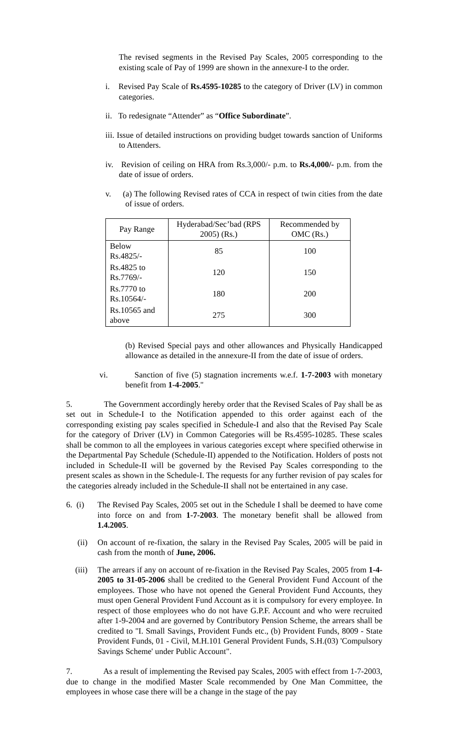The revised segments in the Revised Pay Scales, 2005 corresponding to the existing scale of Pay of 1999 are shown in the annexure-I to the order.
i. Revised Pay Scale of Rs.4595-10285 to the category of Driver (LV) in common categories.
ii. To redesignate “Attender” as “Office Subordinate”.
iii. Issue of detailed instructions on providing budget towards sanction of Uniforms to Attenders.
iv. Revision of ceiling on HRA from Rs.3,000/- p.m. to Rs.4,000/- p.m. from the date of issue of orders.
v. (a) The following Revised rates of CCA in respect of twin cities from the date of issue of orders.
| Pay Range | Hyderabad/Sec’bad (RPS 2005) (Rs.) | Recommended by OMC (Rs.) |
| --- | --- | --- |
| Below Rs.4825/- | 85 | 100 |
| Rs.4825 to Rs.7769/- | 120 | 150 |
| Rs.7770 to Rs.10564/- | 180 | 200 |
| Rs.10565 and above | 275 | 300 |
(b) Revised Special pays and other allowances and Physically Handicapped allowance as detailed in the annexure-II from the date of issue of orders.
vi. Sanction of five (5) stagnation increments w.e.f. 1-7-2003 with monetary benefit from 1-4-2005."
5. The Government accordingly hereby order that the Revised Scales of Pay shall be as set out in Schedule-I to the Notification appended to this order against each of the corresponding existing pay scales specified in Schedule-I and also that the Revised Pay Scale for the category of Driver (LV) in Common Categories will be Rs.4595-10285. These scales shall be common to all the employees in various categories except where specified otherwise in the Departmental Pay Schedule (Schedule-II) appended to the Notification. Holders of posts not included in Schedule-II will be governed by the Revised Pay Scales corresponding to the present scales as shown in the Schedule-I. The requests for any further revision of pay scales for the categories already included in the Schedule-II shall not be entertained in any case.
6. (i)
The Revised Pay Scales, 2005 set out in the Schedule I shall be deemed to have come into force on and from 1-7-2003. The monetary benefit shall be allowed from 1.4.2005.
(ii) On account of re-fixation, the salary in the Revised Pay Scales, 2005 will be paid in cash from the month of June, 2006.
(iii) The arrears if any on account of re-fixation in the Revised Pay Scales, 2005 from 1-4-2005 to 31-05-2006 shall be credited to the General Provident Fund Account of the employees. Those who have not opened the General Provident Fund Accounts, they must open General Provident Fund Account as it is compulsory for every employee. In respect of those employees who do not have G.P.F. Account and who were recruited after 1-9-2004 and are governed by Contributory Pension Scheme, the arrears shall be credited to "I. Small Savings, Provident Funds etc., (b) Provident Funds, 8009 - State Provident Funds, 01 - Civil, M.H.101 General Provident Funds, S.H.(03) 'Compulsory Savings Scheme' under Public Account".
7. As a result of implementing the Revised pay Scales, 2005 with effect from 1-7-2003, due to change in the modified Master Scale recommended by One Man Committee, the employees in whose case there will be a change in the stage of the pay